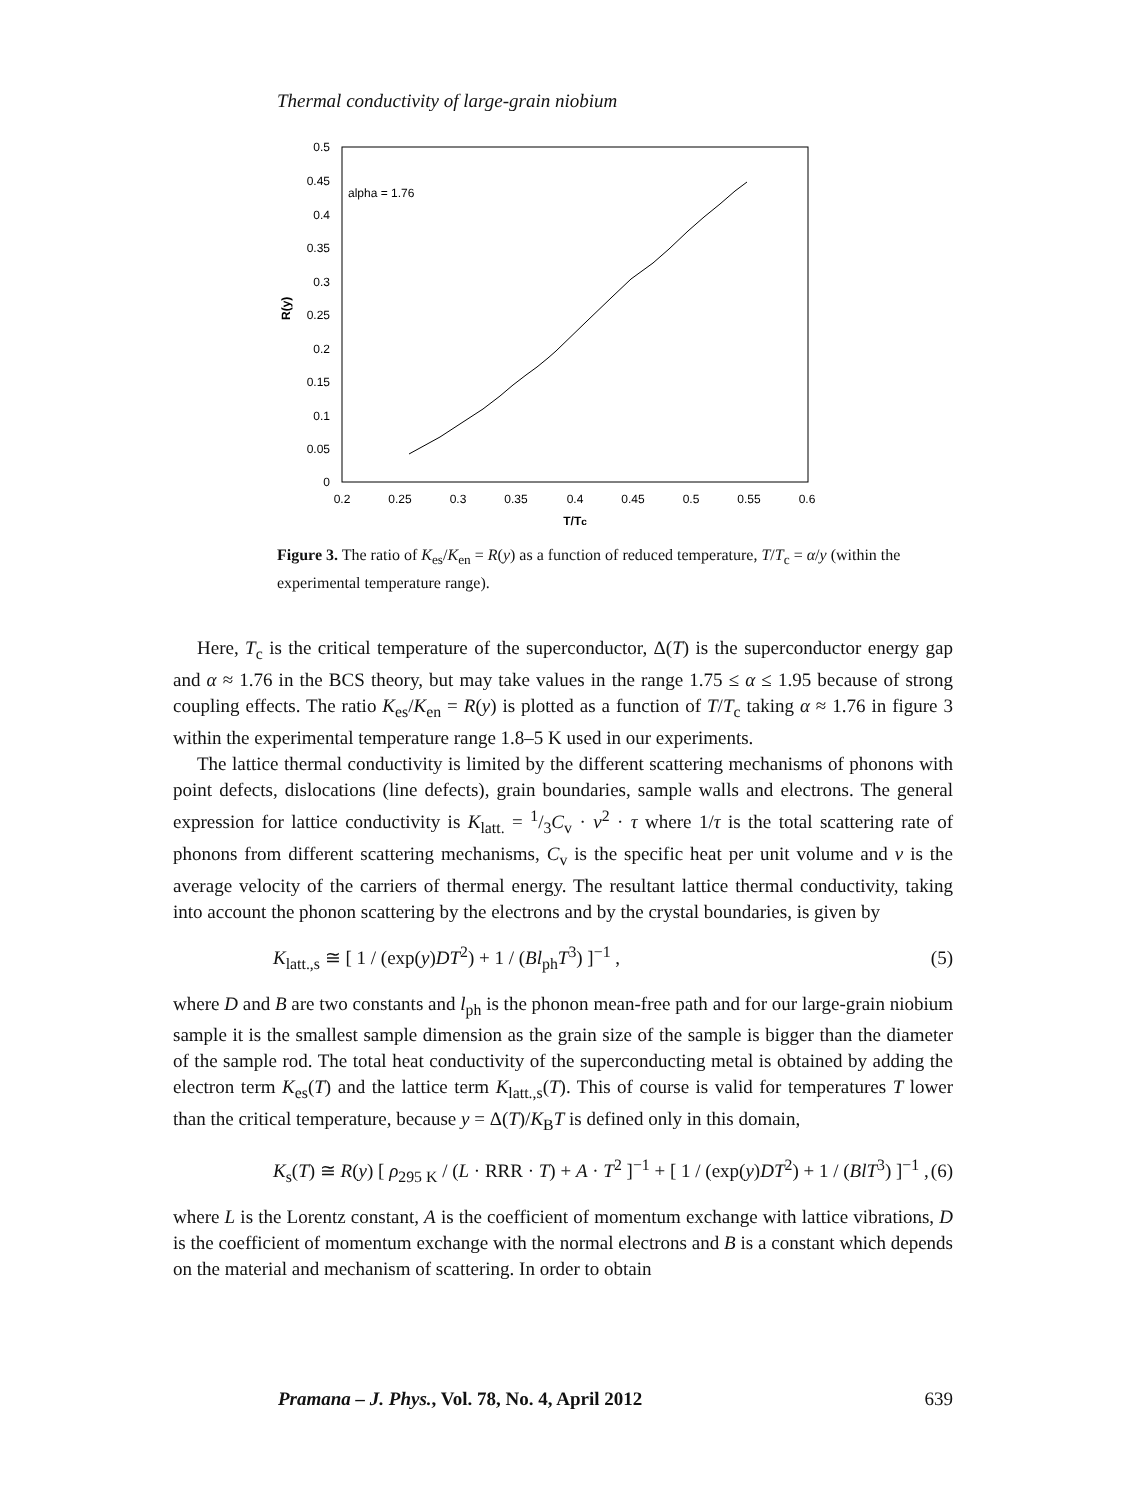Thermal conductivity of large-grain niobium
0.5
0.45
0.4
0.35
0.3
0.25
0.2
0.15
0.1
0.05
0
0.2
0.25
0.3
0.35
0.4
0.45
0.5
0.55
0.6
T/Tc
R(y)
alpha = 1.76
Figure 3. The ratio of K<sub>es</sub>/K<sub>en</sub> = R(y) as a function of reduced temperature, T/T<sub>c</sub> = α/y (within the experimental temperature range).
Here, T<sub>c</sub> is the critical temperature of the superconductor, Δ(T) is the superconductor energy gap and α ≈ 1.76 in the BCS theory, but may take values in the range 1.75 ≤ α ≤ 1.95 because of strong coupling effects. The ratio K<sub>es</sub>/K<sub>en</sub> = R(y) is plotted as a function of T/T<sub>c</sub> taking α ≈ 1.76 in figure 3 within the experimental temperature range 1.8–5 K used in our experiments.
The lattice thermal conductivity is limited by the different scattering mechanisms of phonons with point defects, dislocations (line defects), grain boundaries, sample walls and electrons. The general expression for lattice conductivity is K<sub>latt.</sub> = 1/3C<sub>v</sub> · v<sup>2</sup> · τ where 1/τ is the total scattering rate of phonons from different scattering mechanisms, C<sub>v</sub> is the specific heat per unit volume and v is the average velocity of the carriers of thermal energy. The resultant lattice thermal conductivity, taking into account the phonon scattering by the electrons and by the crystal boundaries, is given by
K<sub>latt.,s</sub> ≅ [ 1 / (exp(y)DT<sup>2</sup>) + 1 / (Bl<sub>ph</sub>T<sup>3</sup>) ]<sup>−1</sup> , (5)
where D and B are two constants and l<sub>ph</sub> is the phonon mean-free path and for our large-grain niobium sample it is the smallest sample dimension as the grain size of the sample is bigger than the diameter of the sample rod. The total heat conductivity of the superconducting metal is obtained by adding the electron term K<sub>es</sub>(T) and the lattice term K<sub>latt.,s</sub>(T). This of course is valid for temperatures T lower than the critical temperature, because y = Δ(T)/K<sub>B</sub>T is defined only in this domain,
K<sub>s</sub>(T) ≅ R(y) [ ρ<sub>295 K</sub> / (L · RRR · T) + A · T<sup>2</sup> ]<sup>−1</sup> + [ 1 / (exp(y)DT<sup>2</sup>) + 1 / (BlT<sup>3</sup>) ]<sup>−1</sup> , (6)
where L is the Lorentz constant, A is the coefficient of momentum exchange with lattice vibrations, D is the coefficient of momentum exchange with the normal electrons and B is a constant which depends on the material and mechanism of scattering. In order to obtain
Pramana – J. Phys., Vol. 78, No. 4, April 2012 639